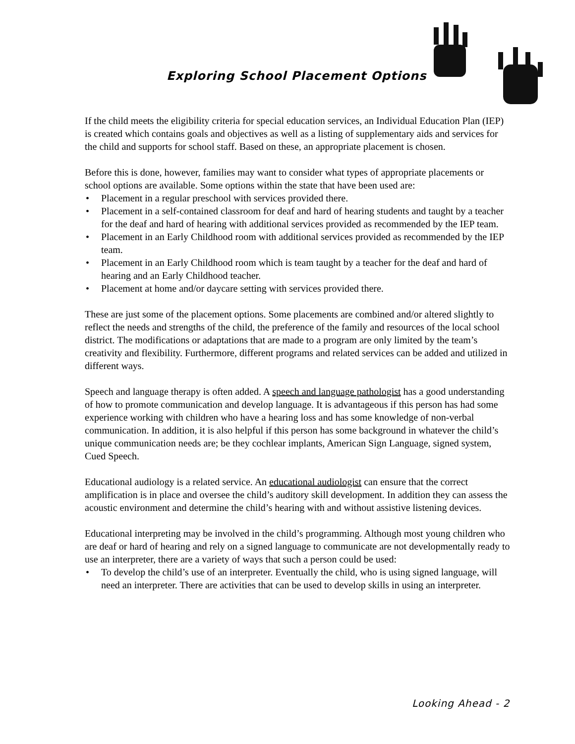Exploring School Placement Options
If the child meets the eligibility criteria for special education services, an Individual Education Plan (IEP) is created which contains goals and objectives as well as a listing of supplementary aids and services for the child and supports for school staff. Based on these, an appropriate placement is chosen.
Before this is done, however, families may want to consider what types of appropriate placements or school options are available. Some options within the state that have been used are:
• Placement in a regular preschool with services provided there.
• Placement in a self-contained classroom for deaf and hard of hearing students and taught by a teacher for the deaf and hard of hearing with additional services provided as recommended by the IEP team.
• Placement in an Early Childhood room with additional services provided as recommended by the IEP team.
• Placement in an Early Childhood room which is team taught by a teacher for the deaf and hard of hearing and an Early Childhood teacher.
• Placement at home and/or daycare setting with services provided there.
These are just some of the placement options. Some placements are combined and/or altered slightly to reflect the needs and strengths of the child, the preference of the family and resources of the local school district. The modifications or adaptations that are made to a program are only limited by the team’s creativity and flexibility. Furthermore, different programs and related services can be added and utilized in different ways.
Speech and language therapy is often added. A speech and language pathologist has a good understanding of how to promote communication and develop language. It is advantageous if this person has had some experience working with children who have a hearing loss and has some knowledge of non-verbal communication. In addition, it is also helpful if this person has some background in whatever the child’s unique communication needs are; be they cochlear implants, American Sign Language, signed system, Cued Speech.
Educational audiology is a related service. An educational audiologist can ensure that the correct amplification is in place and oversee the child’s auditory skill development. In addition they can assess the acoustic environment and determine the child’s hearing with and without assistive listening devices.
Educational interpreting may be involved in the child’s programming. Although most young children who are deaf or hard of hearing and rely on a signed language to communicate are not developmentally ready to use an interpreter, there are a variety of ways that such a person could be used:
• To develop the child’s use of an interpreter. Eventually the child, who is using signed language, will need an interpreter. There are activities that can be used to develop skills in using an interpreter.
Looking Ahead - 2